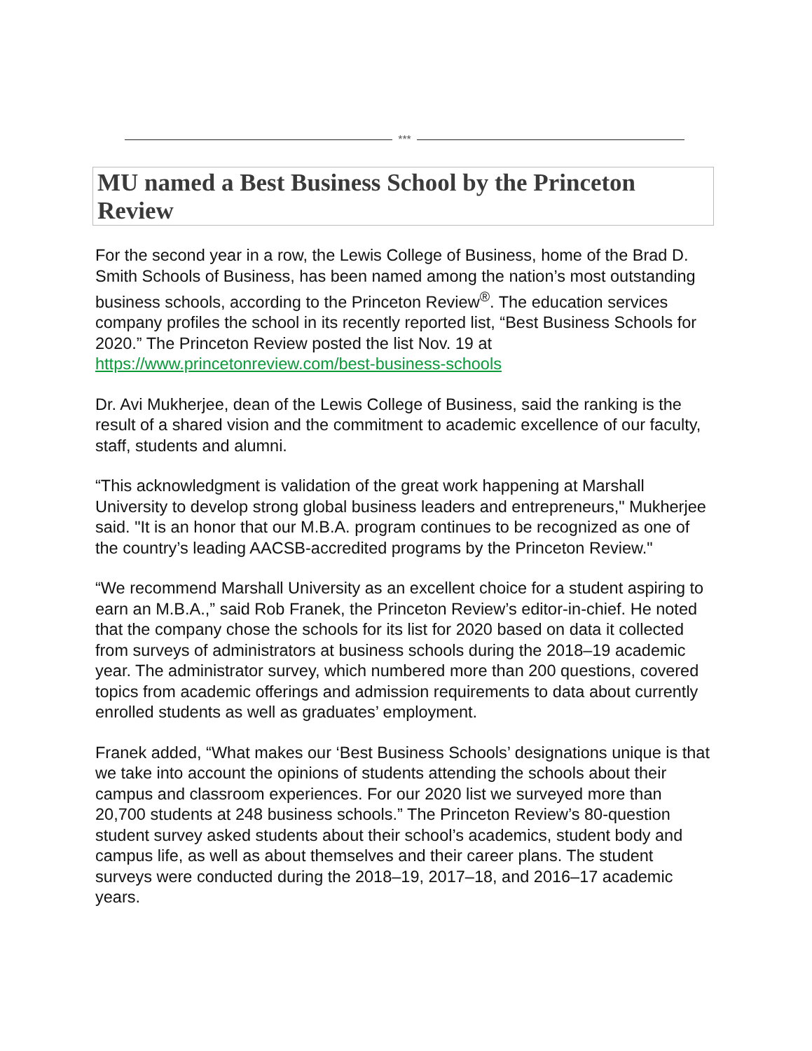***
MU named a Best Business School by the Princeton Review
For the second year in a row, the Lewis College of Business, home of the Brad D. Smith Schools of Business, has been named among the nation’s most outstanding business schools, according to the Princeton Review<sup>®</sup>. The education services company profiles the school in its recently reported list, “Best Business Schools for 2020.” The Princeton Review posted the list Nov. 19 at https://www.princetonreview.com/best-business-schools
Dr. Avi Mukherjee, dean of the Lewis College of Business, said the ranking is the result of a shared vision and the commitment to academic excellence of our faculty, staff, students and alumni.
“This acknowledgment is validation of the great work happening at Marshall University to develop strong global business leaders and entrepreneurs," Mukherjee said. "It is an honor that our M.B.A. program continues to be recognized as one of the country’s leading AACSB-accredited programs by the Princeton Review."
“We recommend Marshall University as an excellent choice for a student aspiring to earn an M.B.A.,” said Rob Franek, the Princeton Review’s editor-in-chief. He noted that the company chose the schools for its list for 2020 based on data it collected from surveys of administrators at business schools during the 2018–19 academic year. The administrator survey, which numbered more than 200 questions, covered topics from academic offerings and admission requirements to data about currently enrolled students as well as graduates’ employment.
Franek added, “What makes our ‘Best Business Schools’ designations unique is that we take into account the opinions of students attending the schools about their campus and classroom experiences. For our 2020 list we surveyed more than 20,700 students at 248 business schools.” The Princeton Review’s 80-question student survey asked students about their school’s academics, student body and campus life, as well as about themselves and their career plans. The student surveys were conducted during the 2018–19, 2017–18, and 2016–17 academic years.